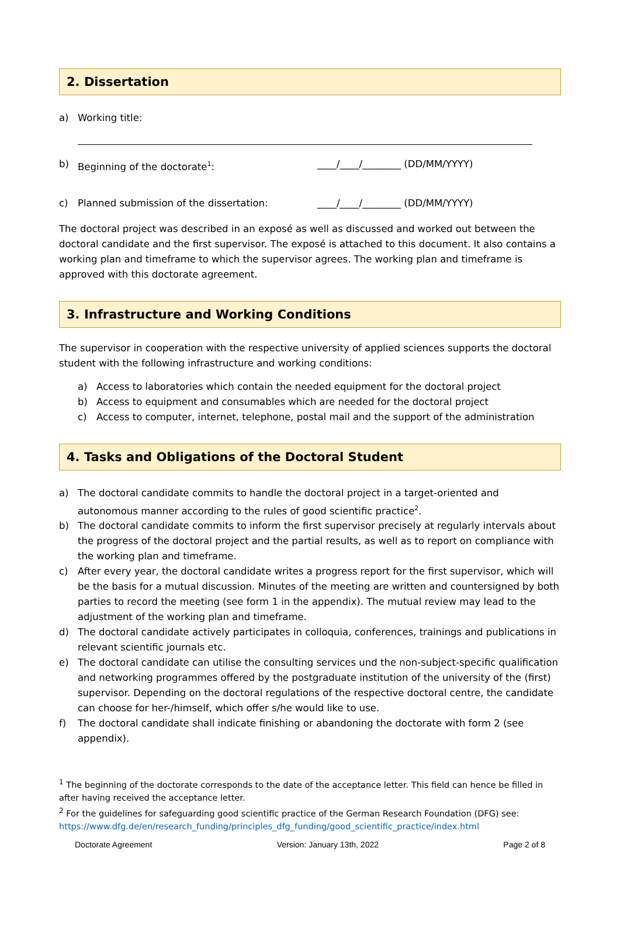2. Dissertation
a) Working title:
b) Beginning of the doctorate<sup>1</sup>: ____/____/________ (DD/MM/YYYY)
c) Planned submission of the dissertation: ____/____/________ (DD/MM/YYYY)
The doctoral project was described in an exposé as well as discussed and worked out between the doctoral candidate and the first supervisor. The exposé is attached to this document. It also contains a working plan and timeframe to which the supervisor agrees. The working plan and timeframe is approved with this doctorate agreement.
3. Infrastructure and Working Conditions
The supervisor in cooperation with the respective university of applied sciences supports the doctoral student with the following infrastructure and working conditions:
a) Access to laboratories which contain the needed equipment for the doctoral project
b) Access to equipment and consumables which are needed for the doctoral project
c) Access to computer, internet, telephone, postal mail and the support of the administration
4. Tasks and Obligations of the Doctoral Student
a) The doctoral candidate commits to handle the doctoral project in a target-oriented and autonomous manner according to the rules of good scientific practice<sup>2</sup>.
b) The doctoral candidate commits to inform the first supervisor precisely at regularly intervals about the progress of the doctoral project and the partial results, as well as to report on compliance with the working plan and timeframe.
c) After every year, the doctoral candidate writes a progress report for the first supervisor, which will be the basis for a mutual discussion. Minutes of the meeting are written and countersigned by both parties to record the meeting (see form 1 in the appendix). The mutual review may lead to the adjustment of the working plan and timeframe.
d) The doctoral candidate actively participates in colloquia, conferences, trainings and publications in relevant scientific journals etc.
e) The doctoral candidate can utilise the consulting services und the non-subject-specific qualification and networking programmes offered by the postgraduate institution of the university of the (first) supervisor. Depending on the doctoral regulations of the respective doctoral centre, the candidate can choose for her-/himself, which offer s/he would like to use.
f) The doctoral candidate shall indicate finishing or abandoning the doctorate with form 2 (see appendix).
<sup>1</sup> The beginning of the doctorate corresponds to the date of the acceptance letter. This field can hence be filled in after having received the acceptance letter.
<sup>2</sup> For the guidelines for safeguarding good scientific practice of the German Research Foundation (DFG) see: https://www.dfg.de/en/research_funding/principles_dfg_funding/good_scientific_practice/index.html
Doctorate Agreement Version: January 13th, 2022 Page 2 of 8